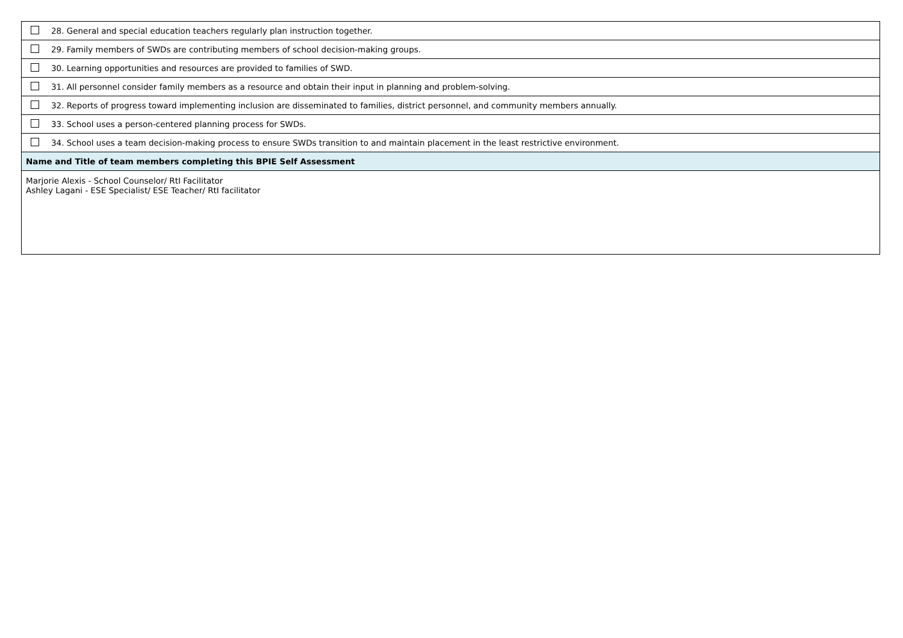| 28. General and special education teachers regularly plan instruction together. |
| 29. Family members of SWDs are contributing members of school decision-making groups. |
| 30. Learning opportunities and resources are provided to families of SWD. |
| 31. All personnel consider family members as a resource and obtain their input in planning and problem-solving. |
| 32. Reports of progress toward implementing inclusion are disseminated to families, district personnel, and community members annually. |
| 33. School uses a person-centered planning process for SWDs. |
| 34. School uses a team decision-making process to ensure SWDs transition to and maintain placement in the least restrictive environment. |
| Name and Title of team members completing this BPIE Self Assessment |
| Marjorie Alexis - School Counselor/ RtI Facilitator Ashley Lagani - ESE Specialist/ ESE Teacher/ RtI facilitator |